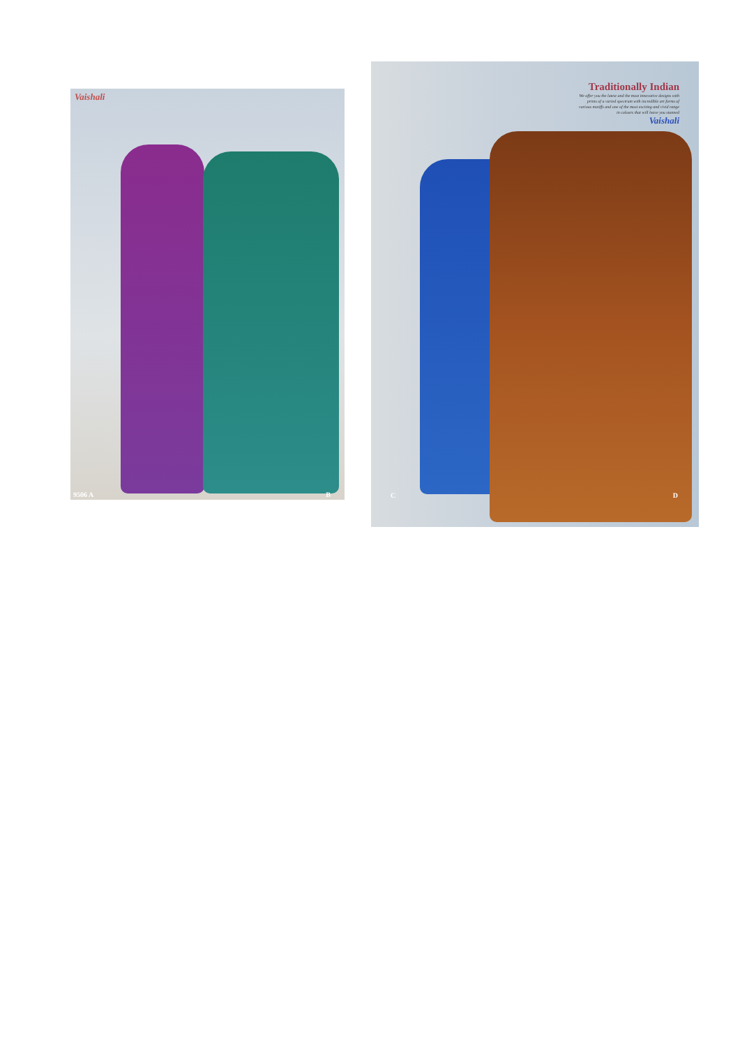Vaishali
9506 A B
Traditionally Indian
We offer you the latest and the most innovative designs with prints of a varied spectrum with incredible art forms of various motiffs and one of the most exciting and vivid range in colours that will leave you stunned
Vaishali
C D